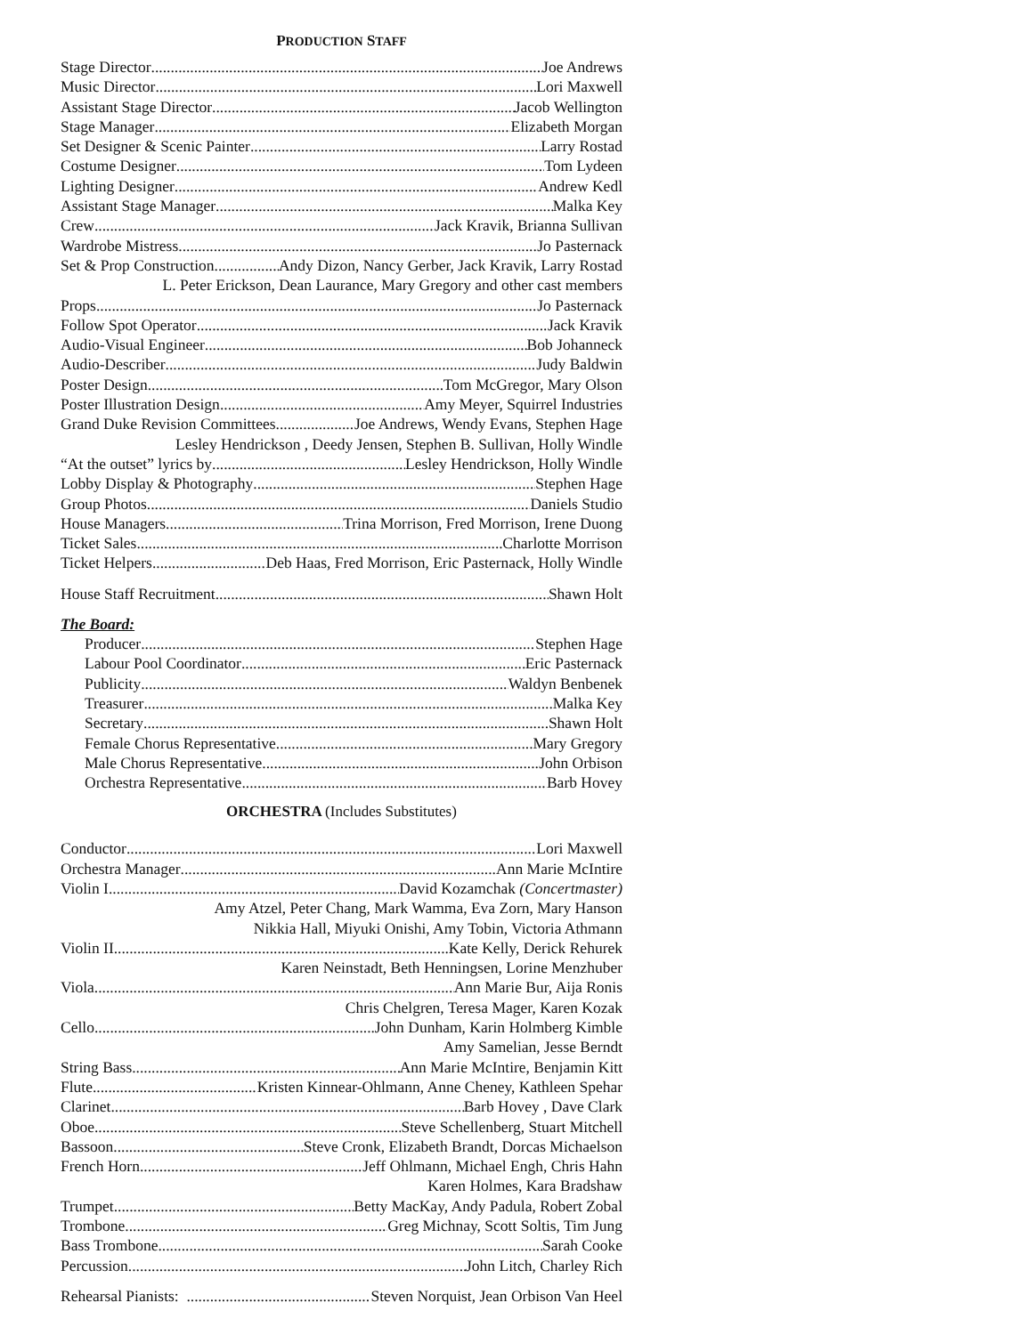PRODUCTION STAFF
Stage Director Joe Andrews
Music Director Lori Maxwell
Assistant Stage Director Jacob Wellington
Stage Manager Elizabeth Morgan
Set Designer & Scenic Painter Larry Rostad
Costume Designer Tom Lydeen
Lighting Designer Andrew Kedl
Assistant Stage Manager Malka Key
Crew Jack Kravik, Brianna Sullivan
Wardrobe Mistress Jo Pasternack
Set & Prop Construction Andy Dizon, Nancy Gerber, Jack Kravik, Larry Rostad
L. Peter Erickson, Dean Laurance, Mary Gregory and other cast members
Props Jo Pasternack
Follow Spot Operator Jack Kravik
Audio-Visual Engineer Bob Johanneck
Audio-Describer Judy Baldwin
Poster Design Tom McGregor, Mary Olson
Poster Illustration Design Amy Meyer, Squirrel Industries
Grand Duke Revision Committees Joe Andrews, Wendy Evans, Stephen Hage
Lesley Hendrickson , Deedy Jensen, Stephen B. Sullivan, Holly Windle
“At the outset” lyrics by Lesley Hendrickson, Holly Windle
Lobby Display & Photography Stephen Hage
Group Photos Daniels Studio
House Managers Trina Morrison, Fred Morrison, Irene Duong
Ticket Sales Charlotte Morrison
Ticket Helpers Deb Haas, Fred Morrison, Eric Pasternack, Holly Windle
House Staff Recruitment Shawn Holt
The Board:
Producer Stephen Hage
Labour Pool Coordinator Eric Pasternack
Publicity Waldyn Benbenek
Treasurer Malka Key
Secretary Shawn Holt
Female Chorus Representative Mary Gregory
Male Chorus Representative John Orbison
Orchestra Representative Barb Hovey
ORCHESTRA (Includes Substitutes)
Conductor Lori Maxwell
Orchestra Manager Ann Marie McIntire
Violin I David Kozamchak (Concertmaster)
Amy Atzel, Peter Chang, Mark Wamma, Eva Zorn, Mary Hanson
Nikkia Hall, Miyuki Onishi, Amy Tobin, Victoria Athmann
Violin II Kate Kelly, Derick Rehurek
Karen Neinstadt, Beth Henningsen, Lorine Menzhuber
Viola Ann Marie Bur, Aija Ronis
Chris Chelgren, Teresa Mager, Karen Kozak
Cello John Dunham, Karin Holmberg Kimble
Amy Samelian, Jesse Berndt
String Bass Ann Marie McIntire, Benjamin Kitt
Flute Kristen Kinnear-Ohlmann, Anne Cheney, Kathleen Spehar
Clarinet Barb Hovey , Dave Clark
Oboe Steve Schellenberg, Stuart Mitchell
Bassoon Steve Cronk, Elizabeth Brandt, Dorcas Michaelson
French Horn Jeff Ohlmann, Michael Engh, Chris Hahn
Karen Holmes, Kara Bradshaw
Trumpet Betty MacKay, Andy Padula, Robert Zobal
Trombone Greg Michnay, Scott Soltis, Tim Jung
Bass Trombone Sarah Cooke
Percussion John Litch, Charley Rich
Rehearsal Pianists: Steven Norquist, Jean Orbison Van Heel